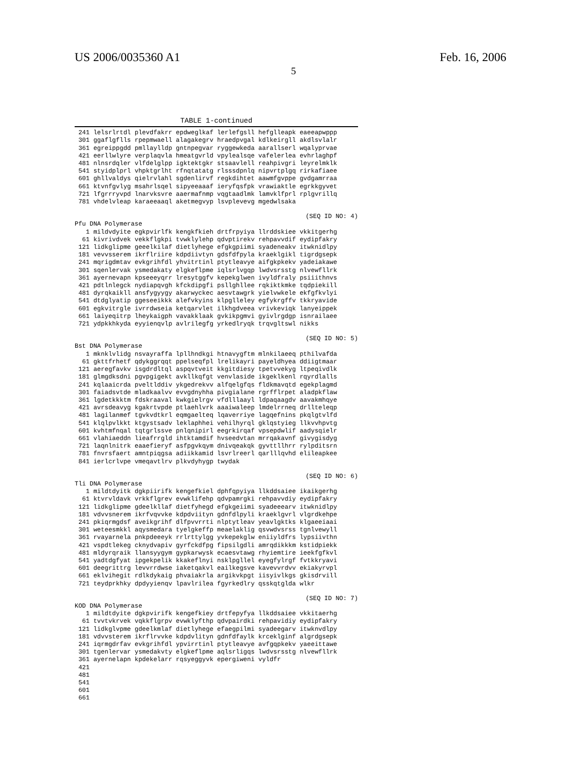US 2006/0035360 A1 Feb. 16, 2006
5
TABLE 1-continued
 241 lelsrlrtdl plevdfakrr epdweglkaf lerlefgsll hefglleapk eaeeapwppp
 301 ggaflgflls rpepmwaell alagakegrv hraedpvgal kdlkeirgll akdlsvlalr
 361 egreippgdd pmllaylldp gntnpegvar ryggewkeda aarallserl wqalyprvae
 421 eerllwlyre verplaqvla hmeatgvrld vpylealsqe vafelerlea evhrlaghpf
 481 nlnsrdqler vlfdelglpp igktektgkr stsaavlell reahpivgri leyrelmklk
 541 styidplprl vhpktgrlht rfnqtatatg rlsssdpnlq nipvrtplgq rirkafiaee
 601 ghllvaldys qielrvlahl sgdenlirvf regkdihtet aawmfgvppe gvdgamrraa
 661 ktvnfgvlyg msahrlsqel sipyeeaaaf ieryfqsfpk vrawiaktle egrkkgyvet
 721 lfgrrryvpd lnarvksvre aaermafnmp vqgtaadlmk lamvklfprl rplgvrillq
 781 vhdelvleap karaeeaaql aketmegvyp lsvplevevg mgedwlsaka
(SEQ ID NO: 4)
Pfu DNA Polymerase
   1 mildvdyite egkpvirlfk kengkfkieh drtfrpyiya llrddskiee vkkitgerhg
  61 kivrivdvek vekkflgkpi tvwklylehp qdvptirekv rehpavvdif eydipfakry
 121 lidkglipme geeelkilaf dietlyhege efgkgpiimi syadeneakv itwknidlpy
 181 vevvsserem ikrflriire kdpdiivtyn gdsfdfpyla kraeklgikl tigrdgsepk
 241 mqrigdmtav evkgrihfdl yhvitrtinl ptytleavye aifgkpkekv yadeiakawe
 301 sqenlervak ysmedakaty elgkeflpme iqlsrlvgqp lwdvsrsstg nlvewfllrk
 361 ayernevapn kpseeeyqrr lresytggfv kepekglwen ivyldfraly psiiithnvs
 421 pdtlnlegck nydiapqvgh kfckdipgfi psllghllee rqkiktkmke tqdpiekill
 481 dyrqkaikll ansfygyygy akarwyckec aesvtawgrk yielvwkele ekfgfkvlyi
 541 dtdglyatip ggeseeikkk alefvkyins klpglleley egfykrgffv tkkryavide
 601 egkvitrgle ivrrdwseia ketqarvlet ilkhgdveea vrivkeviqk lanyeippek
 661 laiyeqitrp lheykaigph vavakklaak gvkikpgmvi gyivlrgdgp isnrailaee
 721 ydpkkhkyda eyyienqvlp avlrilegfg yrkedlryqk trqvgltswl nikks
(SEQ ID NO: 5)
Bst DNA Polymerase
   1 mknklvlidg nsvayraffa lpllhndkgi htnavygftm mlnkilaeeq pthilvafda
  61 gkttfrhetf qdykggrqqt ppelseqfpl lrelikayri payeldhyea ddiigtmaar
 121 aeregfavkv isgdrdltql aspqvtveit kkgitdiesy tpetvvekyg ltpeqivdlk
 181 glmgdksdni pgvpgigekt avkllkqfgt venvlaside ikgeklkenl rqyrdlalls
 241 kqlaaicrda pveltlddiv ykgedrekvv alfqelgfqs fldkmavqtd egekplagmd
 301 faiadsvtde mladkaalvv evvgdnyhha pivgialane rgrfflrpet aladpkflaw
 361 lgdetkkktm fdskraaval kwkgielrgv vfdlllaayl ldpaqaagdv aavakmhqye
 421 avrsdeavyg kgakrtvpde ptlaehlvrk aaaiwaleep lmdelrrneq drllteleqp
 481 lagilanmef tgvkvdtkrl eqmgaelteq lqaverriye lagqefnins pkqlgtvlfd
 541 klqlpvlkkt ktgystsadv leklaphhei vehilhyrql gklqstyieg llkvvhpvtg
 601 kvhtmfnqal tqtgrlssve pnlqnipirl eegrkirqaf vpsepdwlif aadysqielr
 661 vlahiaeddn lieafrrgld ihtktamdif hvseedvtan mrrqakavnf givygisdyg
 721 laqnlnitrk eaaefieryf asfpgvkqym dnivqeakqk gyvttllhrr rylpditsrn
 781 fnvrsfaert amntpiqgsa adiikkamid lsvrlreerl qarlllqvhd elileapkee
 841 ierlcrlvpe vmeqavtlrv plkvdyhygp twydak
(SEQ ID NO: 6)
Tli DNA Polymerase
   1 mildtdyitk dgkpiirifk kengefkiel dphfqpyiya llkddsaiee ikaikgerhg
  61 ktvrvldavk vrkkflgrev evwklifehp qdvpamrgki rehpavvdiy eydipfakry
 121 lidkglipme gdeelkllaf dietfyhegd efgkgeiimi syadeeearv itwknidlpy
 181 vdvvsnerem ikrfvqvvke kdpdviityn gdnfdlpyli kraeklgvrl vlgrdkehpe
 241 pkiqrmgdsf aveikgrihf dlfpvvrrti nlptytleav yeavlgktks klgaeeiaai
 301 weteesmkkl aqysmedara tyelgkeffp meaelaklig qsvwdvsrss tgnlvewyll
 361 rvayarnela pnkpdeeeyk rrlrttylgg yvkepekglw eniiyldfrs lypsiivthn
 421 vspdtlekeg cknydvapiv gyrfckdfpg fipsilgdli amrqdikkkm kstidpiekk
 481 mldyrqraik llansyygym gypkarwysk ecaesvtawg rhyiemtire ieekfgfkvl
 541 yadtdgfyat ipgekpelik kkakeflnyi nsklpgllel eyegfylrgf fvtkkryavi
 601 deegrittrg levvrrdwse iaketqakvl eailkegsve kavevvrdvv ekiakyrvpl
 661 eklvihegit rdlkdykaig phvaiakrla argikvkpgt iisyivlkgs gkisdrvill
 721 teydprkhky dpdyyienqv lpavlrilea fgyrkedlry qsskqtglda wlkr
(SEQ ID NO: 7)
KOD DNA Polymerase
   1 mildtdyite dgkpvirifk kengefkiey drtfepyfya llkddsaiee vkkitaerhg
  61 tvvtvkrvek vqkkflgrpv evwklyfthp qdvpairdki rehpavidiy eydipfakry
 121 lidkglvpme gdeelkmlaf dietlyhege efaegpilmi syadeegarv itwknvdlpy
 181 vdvvsterem ikrflrvvke kdpdvlityn gdnfdfaylk krceklginf algrdgsepk
 241 iqrmgdrfav evkgrihfdl ypvirrtinl ptytleavye avfgqpkekv yaeeittawe
 301 tgenlervar ysmedakvty elgkeflpme aqlsrligqs lwdvsrsstg nlvewfllrk
 361 ayernelapn kpdekelarr rqsyeggyvk epergiweni vyldfr
 421
 481
 541
 601
 661